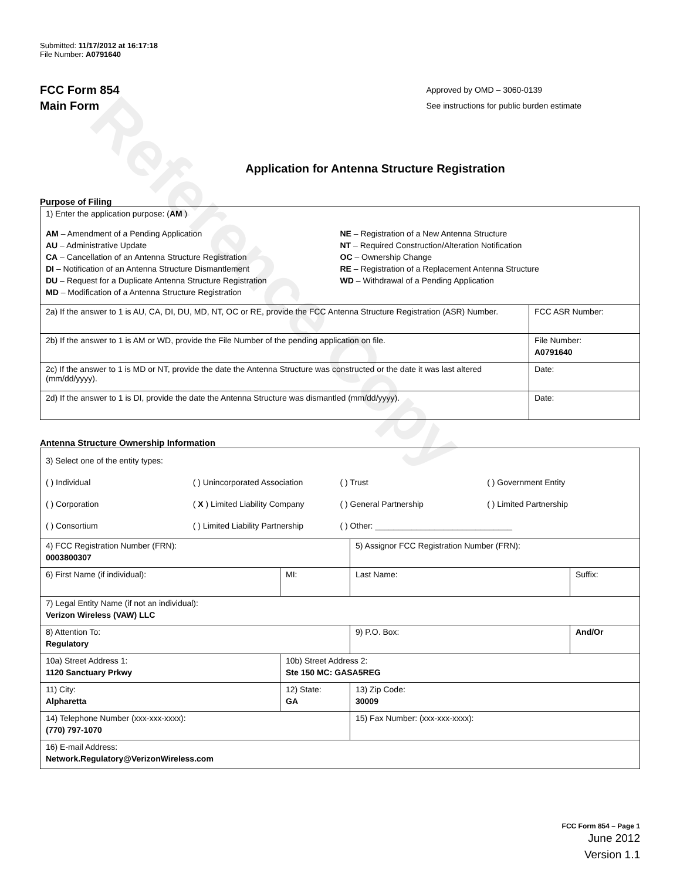Reference Copy
Submitted: 11/17/2012 at 16:17:18
File Number: A0791640
FCC Form 854
Main Form
Approved by OMD – 3060-0139
See instructions for public burden estimate
Application for Antenna Structure Registration
Purpose of Filing
| 1) Enter the application purpose: ( AM ) AM – Amendment of a Pending Application AU – Administrative Update CA – Cancellation of an Antenna Structure Registration DI – Notification of an Antenna Structure Dismantlement DU – Request for a Duplicate Antenna Structure Registration MD – Modification of a Antenna Structure Registration NE – Registration of a New Antenna Structure NT – Required Construction/Alteration Notification OC – Ownership Change RE – Registration of a Replacement Antenna Structure WD – Withdrawal of a Pending Application | |
| 2a) If the answer to 1 is AU, CA, DI, DU, MD, NT, OC or RE, provide the FCC Antenna Structure Registration (ASR) Number. | FCC ASR Number: |
| 2b) If the answer to 1 is AM or WD, provide the File Number of the pending application on file. | File Number: A0791640 |
| 2c) If the answer to 1 is MD or NT, provide the date the Antenna Structure was constructed or the date it was last altered (mm/dd/yyyy). | Date: |
| 2d) If the answer to 1 is DI, provide the date the Antenna Structure was dismantled (mm/dd/yyyy). | Date: |
Antenna Structure Ownership Information
| 3) Select one of the entity types: ( ) Individual ( ) Unincorporated Association ( ) Trust ( ) Government Entity ( ) Corporation ( X ) Limited Liability Company ( ) General Partnership ( ) Limited Partnership ( ) Consortium ( ) Limited Liability Partnership ( ) Other: ______________________________ | | | |
| 4) FCC Registration Number (FRN): 0003800307 | | 5) Assignor FCC Registration Number (FRN): | |
| 6) First Name (if individual): | MI: | Last Name: | Suffix: |
| 7) Legal Entity Name (if not an individual): Verizon Wireless (VAW) LLC | | | |
| 8) Attention To: Regulatory | | 9) P.O. Box: | And/Or |
| 10a) Street Address 1: 1120 Sanctuary Prkwy | 10b) Street Address 2: Ste 150 MC: GASA5REG | | |
| 11) City: Alpharetta | 12) State: GA | 13) Zip Code: 30009 | |
| 14) Telephone Number (xxx-xxx-xxxx): (770) 797-1070 | | 15) Fax Number: (xxx-xxx-xxxx): | |
| 16) E-mail Address: Network.Regulatory@VerizonWireless.com | | | |
FCC Form 854 – Page 1
June 2012
Version 1.1